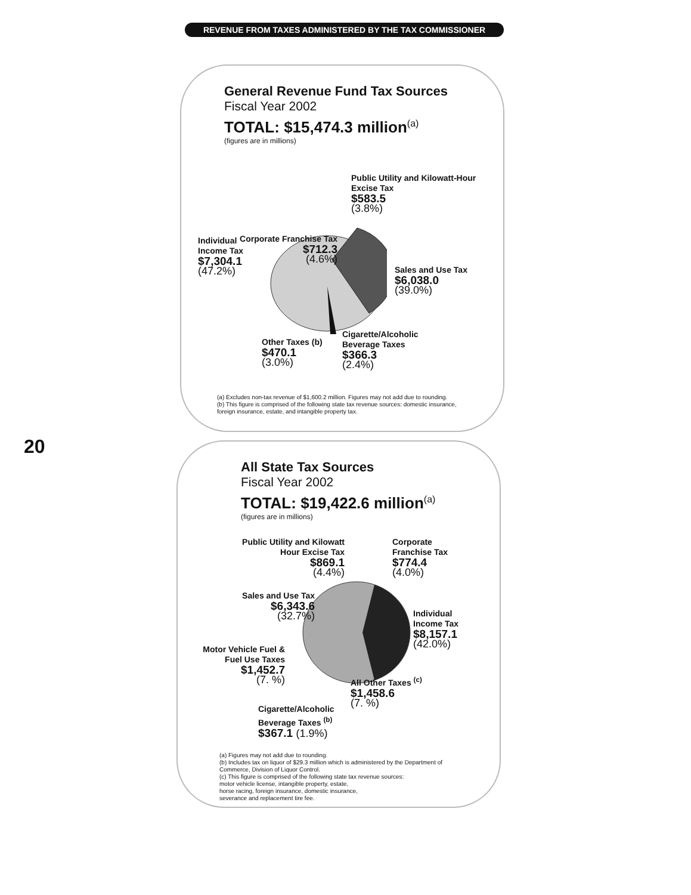REVENUE FROM TAXES ADMINISTERED BY THE TAX COMMISSIONER
General Revenue Fund Tax Sources
Fiscal Year 2002
TOTAL: $15,474.3 million<sup>(a)</sup>
(figures are in millions)
Corporate Franchise Tax
$712.3
(4.6%)
Public Utility and Kilowatt-Hour Excise Tax
$583.5
(3.8%)
Individual
Income Tax
$7,304.1
(47.2%)
Sales and Use Tax
$6,038.0
(39.0%)
Cigarette/Alcoholic
Beverage Taxes
$366.3
(2.4%)
Other Taxes (b)
$470.1
(3.0%)
(a) Excludes non-tax revenue of $1,600.2 million. Figures may not add due to rounding.
(b) This figure is comprised of the following state tax revenue sources: domestic insurance,
foreign insurance, estate, and intangible property tax.
20
All State Tax Sources
Fiscal Year 2002
TOTAL: $19,422.6 million<sup>(a)</sup>
(figures are in millions)
Public Utility and Kilowatt Hour Excise Tax
$869.1
(4.4%)
Corporate
Franchise Tax
$774.4
(4.0%)
Sales and Use Tax
$6,343.6
(32.7%)
Individual
Income Tax
$8,157.1
(42.0%)
Motor Vehicle Fuel & Fuel Use Taxes
$1,452.7
(7. %)
All Other Taxes <sup>(c)</sup>
$1,458.6
(7. %)
Cigarette/Alcoholic
Beverage Taxes <sup>(b)</sup>
$367.1 (1.9%)
(a) Figures may not add due to rounding.
(b) Includes tax on liquor of $29.3 million which is administered by the Department of
Commerce, Division of Liquor Control.
(c) This figure is comprised of the following state tax revenue sources:
motor vehicle license, intangible property, estate,
horse racing, foreign insurance, domestic insurance,
severance and replacement tire fee.